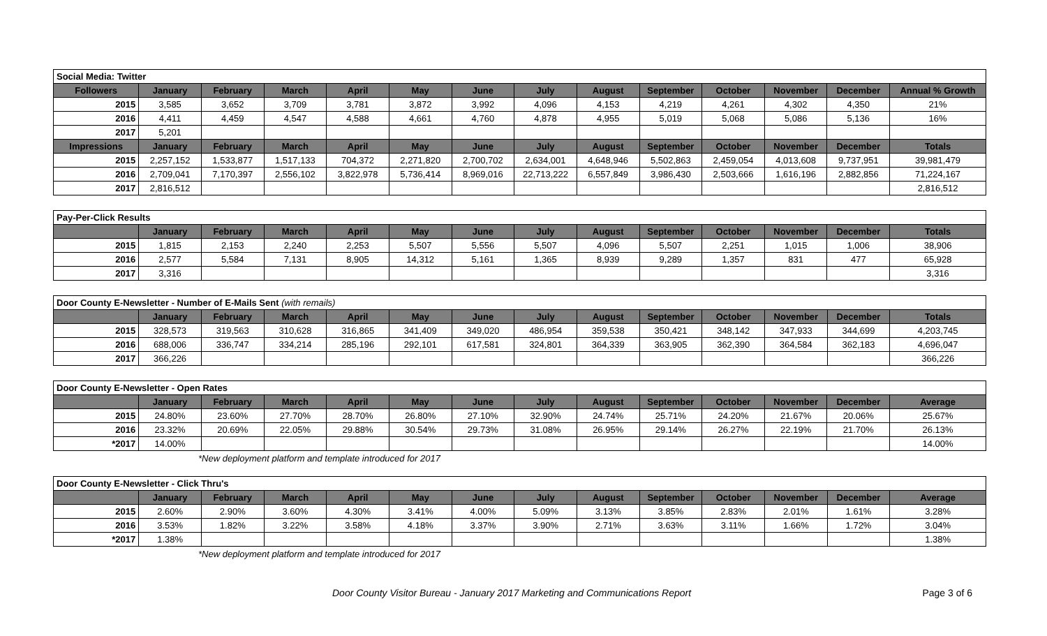| Social Media: Twitter | | | | | | | | | | | | | |
| Followers | January | February | March | April | May | June | July | August | September | October | November | December | Annual % Growth |
| 2015 | 3,585 | 3,652 | 3,709 | 3,781 | 3,872 | 3,992 | 4,096 | 4,153 | 4,219 | 4,261 | 4,302 | 4,350 | 21% |
| 2016 | 4,411 | 4,459 | 4,547 | 4,588 | 4,661 | 4,760 | 4,878 | 4,955 | 5,019 | 5,068 | 5,086 | 5,136 | 16% |
| 2017 | 5,201 | | | | | | | | | | | | |
| Impressions | January | February | March | April | May | June | July | August | September | October | November | December | Totals |
| 2015 | 2,257,152 | 1,533,877 | 1,517,133 | 704,372 | 2,271,820 | 2,700,702 | 2,634,001 | 4,648,946 | 5,502,863 | 2,459,054 | 4,013,608 | 9,737,951 | 39,981,479 |
| 2016 | 2,709,041 | 7,170,397 | 2,556,102 | 3,822,978 | 5,736,414 | 8,969,016 | 22,713,222 | 6,557,849 | 3,986,430 | 2,503,666 | 1,616,196 | 2,882,856 | 71,224,167 |
| 2017 | 2,816,512 | | | | | | | | | | | | 2,816,512 |
| Pay-Per-Click Results | | | | | | | | | | | | | |
| | January | February | March | April | May | June | July | August | September | October | November | December | Totals |
| 2015 | 1,815 | 2,153 | 2,240 | 2,253 | 5,507 | 5,556 | 5,507 | 4,096 | 5,507 | 2,251 | 1,015 | 1,006 | 38,906 |
| 2016 | 2,577 | 5,584 | 7,131 | 8,905 | 14,312 | 5,161 | 1,365 | 8,939 | 9,289 | 1,357 | 831 | 477 | 65,928 |
| 2017 | 3,316 | | | | | | | | | | | | 3,316 |
| Door County E-Newsletter - Number of E-Mails Sent (with remails) | | | | | | | | | | | | | |
| | January | February | March | April | May | June | July | August | September | October | November | December | Totals |
| 2015 | 328,573 | 319,563 | 310,628 | 316,865 | 341,409 | 349,020 | 486,954 | 359,538 | 350,421 | 348,142 | 347,933 | 344,699 | 4,203,745 |
| 2016 | 688,006 | 336,747 | 334,214 | 285,196 | 292,101 | 617,581 | 324,801 | 364,339 | 363,905 | 362,390 | 364,584 | 362,183 | 4,696,047 |
| 2017 | 366,226 | | | | | | | | | | | | 366,226 |
| Door County E-Newsletter - Open Rates | | | | | | | | | | | | | |
| | January | February | March | April | May | June | July | August | September | October | November | December | Average |
| 2015 | 24.80% | 23.60% | 27.70% | 28.70% | 26.80% | 27.10% | 32.90% | 24.74% | 25.71% | 24.20% | 21.67% | 20.06% | 25.67% |
| 2016 | 23.32% | 20.69% | 22.05% | 29.88% | 30.54% | 29.73% | 31.08% | 26.95% | 29.14% | 26.27% | 22.19% | 21.70% | 26.13% |
| *2017 | 14.00% | | | | | | | | | | | | 14.00% |
*New deployment platform and template introduced for 2017
| Door County E-Newsletter - Click Thru's | | | | | | | | | | | | | |
| | January | February | March | April | May | June | July | August | September | October | November | December | Average |
| 2015 | 2.60% | 2.90% | 3.60% | 4.30% | 3.41% | 4.00% | 5.09% | 3.13% | 3.85% | 2.83% | 2.01% | 1.61% | 3.28% |
| 2016 | 3.53% | 1.82% | 3.22% | 3.58% | 4.18% | 3.37% | 3.90% | 2.71% | 3.63% | 3.11% | 1.66% | 1.72% | 3.04% |
| *2017 | 1.38% | | | | | | | | | | | | 1.38% |
*New deployment platform and template introduced for 2017
Door County Visitor Bureau - January 2017 Marketing and Communications Report Page 3 of 6